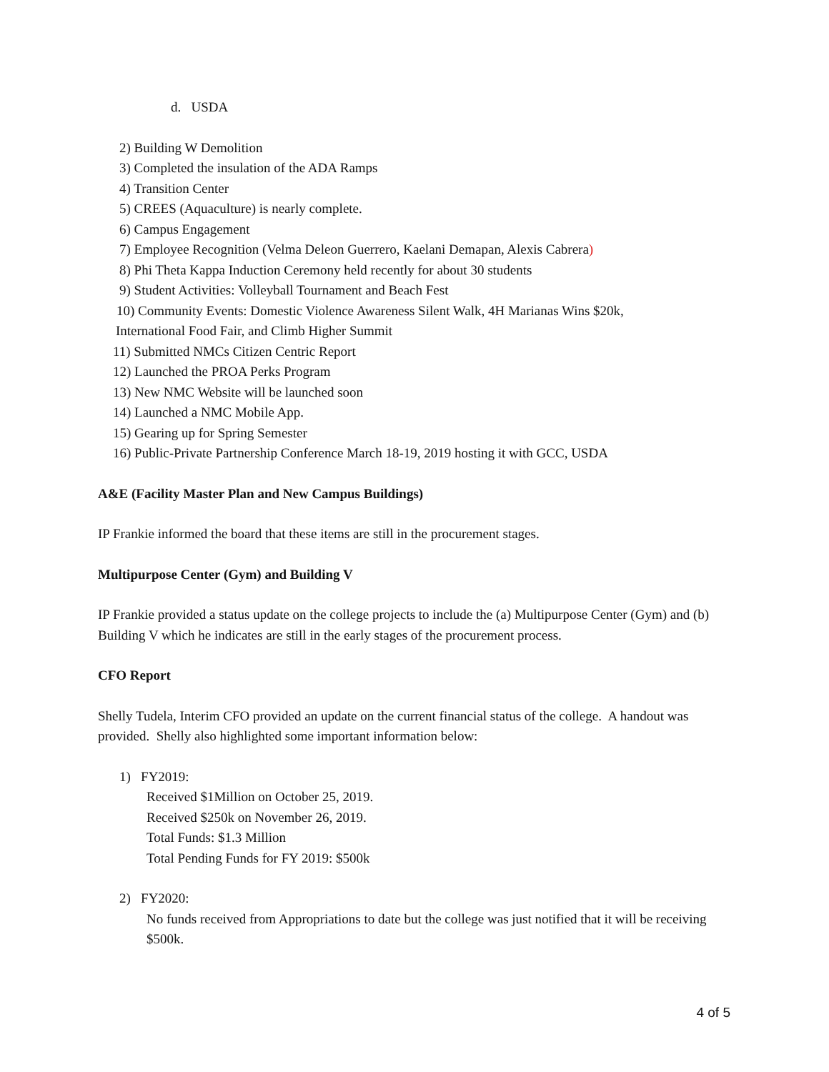d. USDA
2) Building W Demolition
3) Completed the insulation of the ADA Ramps
4) Transition Center
5) CREES (Aquaculture) is nearly complete.
6) Campus Engagement
7) Employee Recognition (Velma Deleon Guerrero, Kaelani Demapan, Alexis Cabrera)
8) Phi Theta Kappa Induction Ceremony held recently for about 30 students
9) Student Activities: Volleyball Tournament and Beach Fest
10) Community Events: Domestic Violence Awareness Silent Walk, 4H Marianas Wins $20k,
International Food Fair, and Climb Higher Summit
11) Submitted NMCs Citizen Centric Report
12) Launched the PROA Perks Program
13) New NMC Website will be launched soon
14) Launched a NMC Mobile App.
15) Gearing up for Spring Semester
16) Public-Private Partnership Conference March 18-19, 2019 hosting it with GCC, USDA
A&E (Facility Master Plan and New Campus Buildings)
IP Frankie informed the board that these items are still in the procurement stages.
Multipurpose Center (Gym) and Building V
IP Frankie provided a status update on the college projects to include the (a) Multipurpose Center (Gym) and (b) Building V which he indicates are still in the early stages of the procurement process.
CFO Report
Shelly Tudela, Interim CFO provided an update on the current financial status of the college. A handout was provided. Shelly also highlighted some important information below:
1) FY2019:
Received $1Million on October 25, 2019.
Received $250k on November 26, 2019.
Total Funds: $1.3 Million
Total Pending Funds for FY 2019: $500k
2) FY2020:
No funds received from Appropriations to date but the college was just notified that it will be receiving $500k.
4 of 5